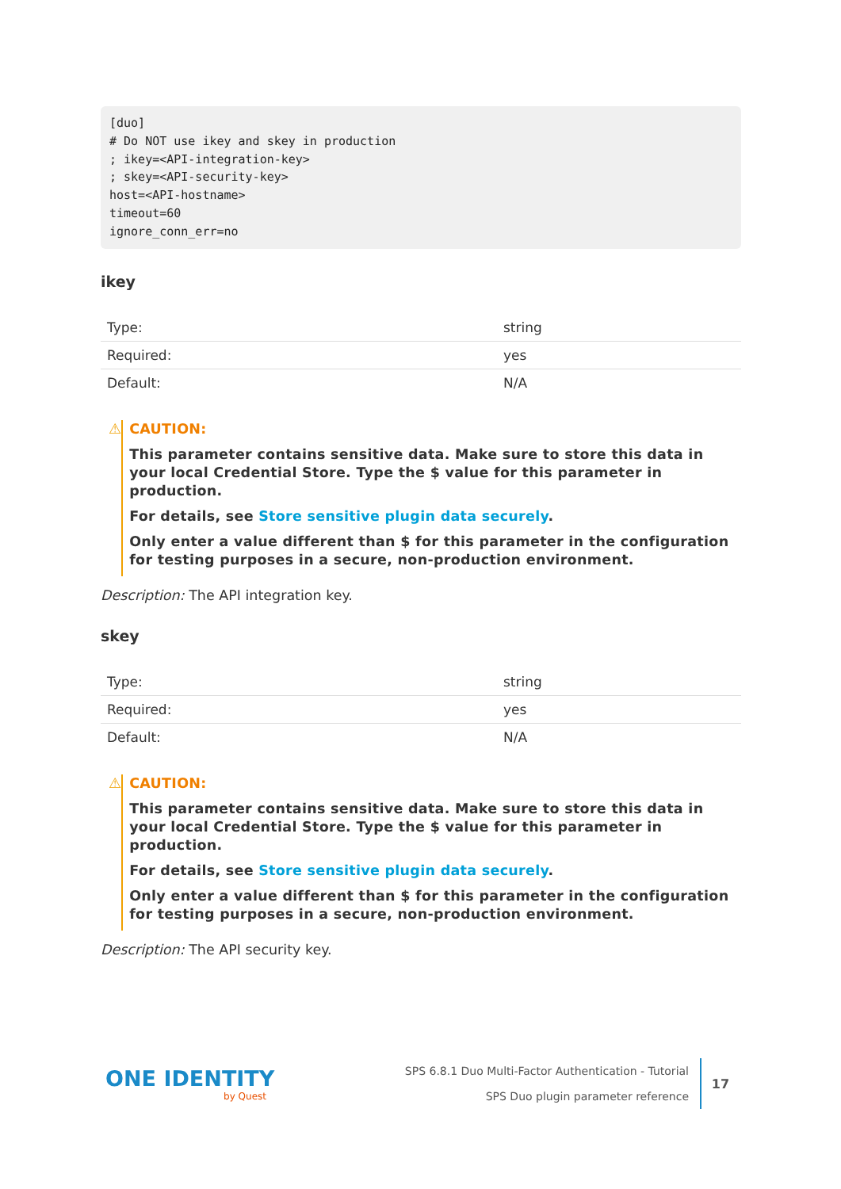[duo]
# Do NOT use ikey and skey in production
; ikey=<API-integration-key>
; skey=<API-security-key>
host=<API-hostname>
timeout=60
ignore_conn_err=no
ikey
| Type: | string |
| Required: | yes |
| Default: | N/A |
⚠
CAUTION:
This parameter contains sensitive data. Make sure to store this data in your local Credential Store. Type the $ value for this parameter in production.
For details, see Store sensitive plugin data securely.
Only enter a value different than $ for this parameter in the configuration for testing purposes in a secure, non-production environment.
Description: The API integration key.
skey
| Type: | string |
| Required: | yes |
| Default: | N/A |
⚠
CAUTION:
This parameter contains sensitive data. Make sure to store this data in your local Credential Store. Type the $ value for this parameter in production.
For details, see Store sensitive plugin data securely.
Only enter a value different than $ for this parameter in the configuration for testing purposes in a secure, non-production environment.
Description: The API security key.
ONE IDENTITY
by Quest
SPS 6.8.1 Duo Multi-Factor Authentication - Tutorial
SPS Duo plugin parameter reference
17